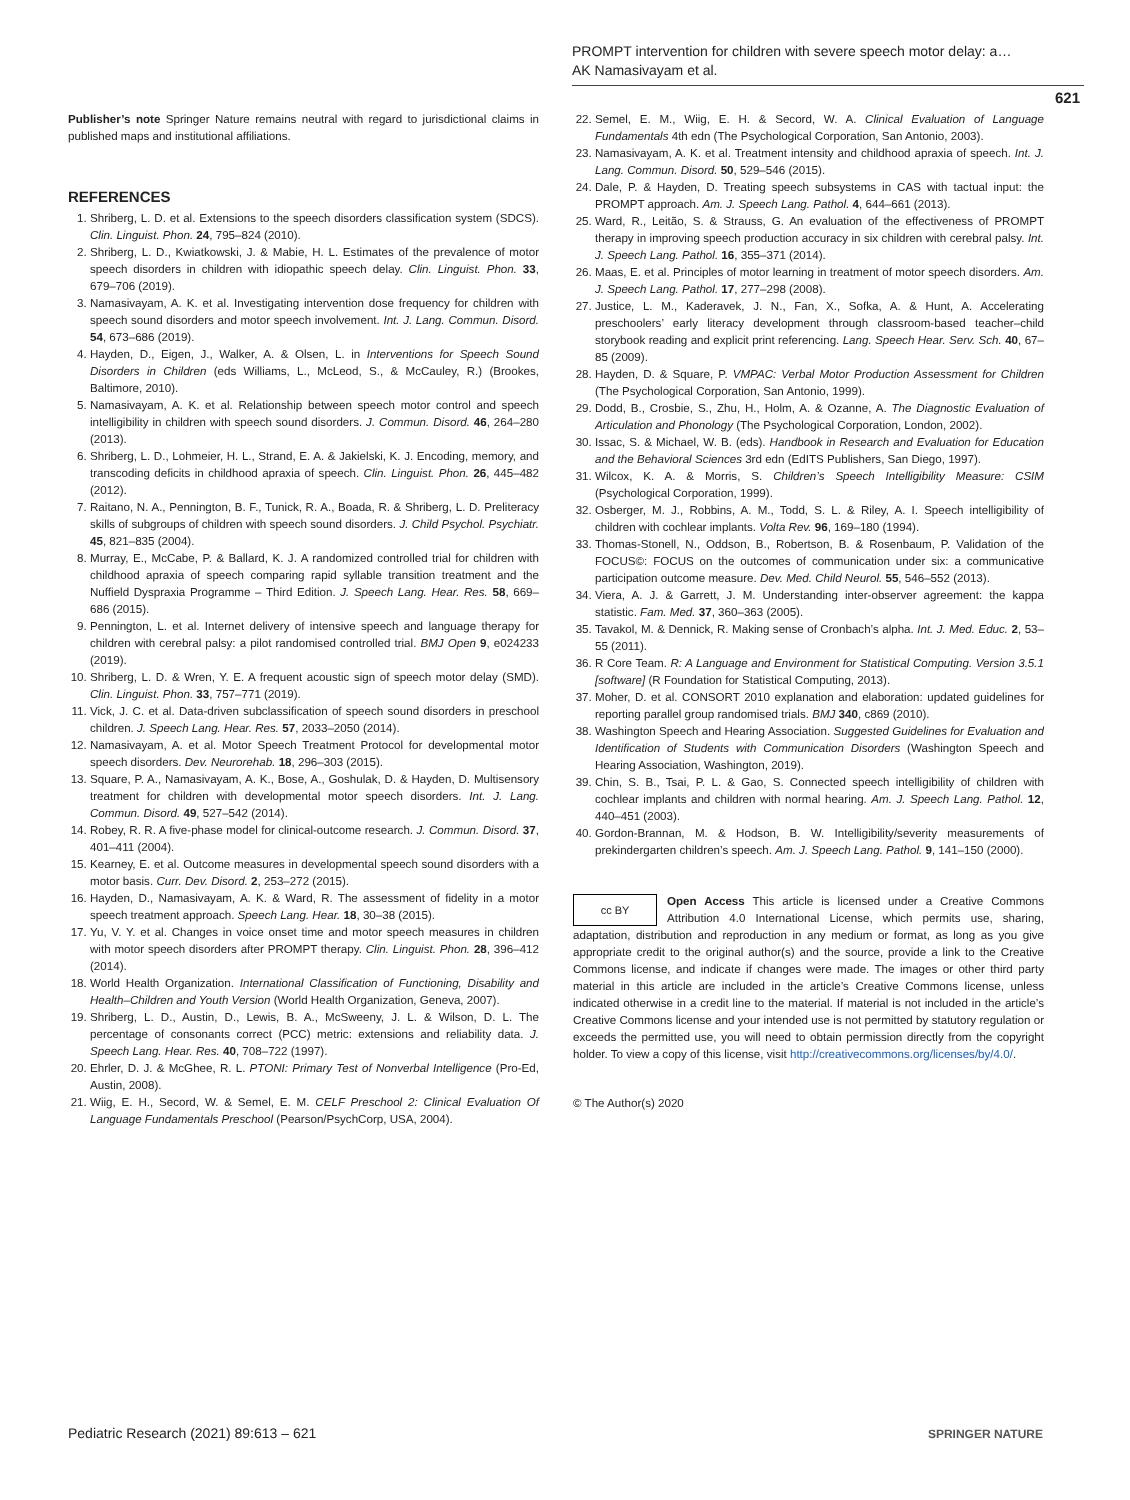PROMPT intervention for children with severe speech motor delay: a…
AK Namasivayam et al.
621
Publisher’s note Springer Nature remains neutral with regard to jurisdictional claims in published maps and institutional affiliations.
REFERENCES
1. Shriberg, L. D. et al. Extensions to the speech disorders classification system (SDCS). Clin. Linguist. Phon. 24, 795–824 (2010).
2. Shriberg, L. D., Kwiatkowski, J. & Mabie, H. L. Estimates of the prevalence of motor speech disorders in children with idiopathic speech delay. Clin. Linguist. Phon. 33, 679–706 (2019).
3. Namasivayam, A. K. et al. Investigating intervention dose frequency for children with speech sound disorders and motor speech involvement. Int. J. Lang. Commun. Disord. 54, 673–686 (2019).
4. Hayden, D., Eigen, J., Walker, A. & Olsen, L. in Interventions for Speech Sound Disorders in Children (eds Williams, L., McLeod, S., & McCauley, R.) (Brookes, Baltimore, 2010).
5. Namasivayam, A. K. et al. Relationship between speech motor control and speech intelligibility in children with speech sound disorders. J. Commun. Disord. 46, 264–280 (2013).
6. Shriberg, L. D., Lohmeier, H. L., Strand, E. A. & Jakielski, K. J. Encoding, memory, and transcoding deficits in childhood apraxia of speech. Clin. Linguist. Phon. 26, 445–482 (2012).
7. Raitano, N. A., Pennington, B. F., Tunick, R. A., Boada, R. & Shriberg, L. D. Preliteracy skills of subgroups of children with speech sound disorders. J. Child Psychol. Psychiatr. 45, 821–835 (2004).
8. Murray, E., McCabe, P. & Ballard, K. J. A randomized controlled trial for children with childhood apraxia of speech comparing rapid syllable transition treatment and the Nuffield Dyspraxia Programme – Third Edition. J. Speech Lang. Hear. Res. 58, 669–686 (2015).
9. Pennington, L. et al. Internet delivery of intensive speech and language therapy for children with cerebral palsy: a pilot randomised controlled trial. BMJ Open 9, e024233 (2019).
10. Shriberg, L. D. & Wren, Y. E. A frequent acoustic sign of speech motor delay (SMD). Clin. Linguist. Phon. 33, 757–771 (2019).
11. Vick, J. C. et al. Data-driven subclassification of speech sound disorders in preschool children. J. Speech Lang. Hear. Res. 57, 2033–2050 (2014).
12. Namasivayam, A. et al. Motor Speech Treatment Protocol for developmental motor speech disorders. Dev. Neurorehab. 18, 296–303 (2015).
13. Square, P. A., Namasivayam, A. K., Bose, A., Goshulak, D. & Hayden, D. Multisensory treatment for children with developmental motor speech disorders. Int. J. Lang. Commun. Disord. 49, 527–542 (2014).
14. Robey, R. R. A five-phase model for clinical-outcome research. J. Commun. Disord. 37, 401–411 (2004).
15. Kearney, E. et al. Outcome measures in developmental speech sound disorders with a motor basis. Curr. Dev. Disord. 2, 253–272 (2015).
16. Hayden, D., Namasivayam, A. K. & Ward, R. The assessment of fidelity in a motor speech treatment approach. Speech Lang. Hear. 18, 30–38 (2015).
17. Yu, V. Y. et al. Changes in voice onset time and motor speech measures in children with motor speech disorders after PROMPT therapy. Clin. Linguist. Phon. 28, 396–412 (2014).
18. World Health Organization. International Classification of Functioning, Disability and Health–Children and Youth Version (World Health Organization, Geneva, 2007).
19. Shriberg, L. D., Austin, D., Lewis, B. A., McSweeny, J. L. & Wilson, D. L. The percentage of consonants correct (PCC) metric: extensions and reliability data. J. Speech Lang. Hear. Res. 40, 708–722 (1997).
20. Ehrler, D. J. & McGhee, R. L. PTONI: Primary Test of Nonverbal Intelligence (Pro-Ed, Austin, 2008).
21. Wiig, E. H., Secord, W. & Semel, E. M. CELF Preschool 2: Clinical Evaluation Of Language Fundamentals Preschool (Pearson/PsychCorp, USA, 2004).
22. Semel, E. M., Wiig, E. H. & Secord, W. A. Clinical Evaluation of Language Fundamentals 4th edn (The Psychological Corporation, San Antonio, 2003).
23. Namasivayam, A. K. et al. Treatment intensity and childhood apraxia of speech. Int. J. Lang. Commun. Disord. 50, 529–546 (2015).
24. Dale, P. & Hayden, D. Treating speech subsystems in CAS with tactual input: the PROMPT approach. Am. J. Speech Lang. Pathol. 4, 644–661 (2013).
25. Ward, R., Leitão, S. & Strauss, G. An evaluation of the effectiveness of PROMPT therapy in improving speech production accuracy in six children with cerebral palsy. Int. J. Speech Lang. Pathol. 16, 355–371 (2014).
26. Maas, E. et al. Principles of motor learning in treatment of motor speech disorders. Am. J. Speech Lang. Pathol. 17, 277–298 (2008).
27. Justice, L. M., Kaderavek, J. N., Fan, X., Sofka, A. & Hunt, A. Accelerating preschoolers’ early literacy development through classroom-based teacher–child storybook reading and explicit print referencing. Lang. Speech Hear. Serv. Sch. 40, 67–85 (2009).
28. Hayden, D. & Square, P. VMPAC: Verbal Motor Production Assessment for Children (The Psychological Corporation, San Antonio, 1999).
29. Dodd, B., Crosbie, S., Zhu, H., Holm, A. & Ozanne, A. The Diagnostic Evaluation of Articulation and Phonology (The Psychological Corporation, London, 2002).
30. Issac, S. & Michael, W. B. (eds). Handbook in Research and Evaluation for Education and the Behavioral Sciences 3rd edn (EdITS Publishers, San Diego, 1997).
31. Wilcox, K. A. & Morris, S. Children’s Speech Intelligibility Measure: CSIM (Psychological Corporation, 1999).
32. Osberger, M. J., Robbins, A. M., Todd, S. L. & Riley, A. I. Speech intelligibility of children with cochlear implants. Volta Rev. 96, 169–180 (1994).
33. Thomas-Stonell, N., Oddson, B., Robertson, B. & Rosenbaum, P. Validation of the FOCUS©: FOCUS on the outcomes of communication under six: a communicative participation outcome measure. Dev. Med. Child Neurol. 55, 546–552 (2013).
34. Viera, A. J. & Garrett, J. M. Understanding inter-observer agreement: the kappa statistic. Fam. Med. 37, 360–363 (2005).
35. Tavakol, M. & Dennick, R. Making sense of Cronbach’s alpha. Int. J. Med. Educ. 2, 53–55 (2011).
36. R Core Team. R: A Language and Environment for Statistical Computing. Version 3.5.1 [software] (R Foundation for Statistical Computing, 2013).
37. Moher, D. et al. CONSORT 2010 explanation and elaboration: updated guidelines for reporting parallel group randomised trials. BMJ 340, c869 (2010).
38. Washington Speech and Hearing Association. Suggested Guidelines for Evaluation and Identification of Students with Communication Disorders (Washington Speech and Hearing Association, Washington, 2019).
39. Chin, S. B., Tsai, P. L. & Gao, S. Connected speech intelligibility of children with cochlear implants and children with normal hearing. Am. J. Speech Lang. Pathol. 12, 440–451 (2003).
40. Gordon-Brannan, M. & Hodson, B. W. Intelligibility/severity measurements of prekindergarten children’s speech. Am. J. Speech Lang. Pathol. 9, 141–150 (2000).
cc BY
Open Access This article is licensed under a Creative Commons Attribution 4.0 International License, which permits use, sharing, adaptation, distribution and reproduction in any medium or format, as long as you give appropriate credit to the original author(s) and the source, provide a link to the Creative Commons license, and indicate if changes were made. The images or other third party material in this article are included in the article’s Creative Commons license, unless indicated otherwise in a credit line to the material. If material is not included in the article’s Creative Commons license and your intended use is not permitted by statutory regulation or exceeds the permitted use, you will need to obtain permission directly from the copyright holder. To view a copy of this license, visit http://creativecommons.org/licenses/by/4.0/.
© The Author(s) 2020
Pediatric Research (2021) 89:613 – 621
SPRINGER NATURE